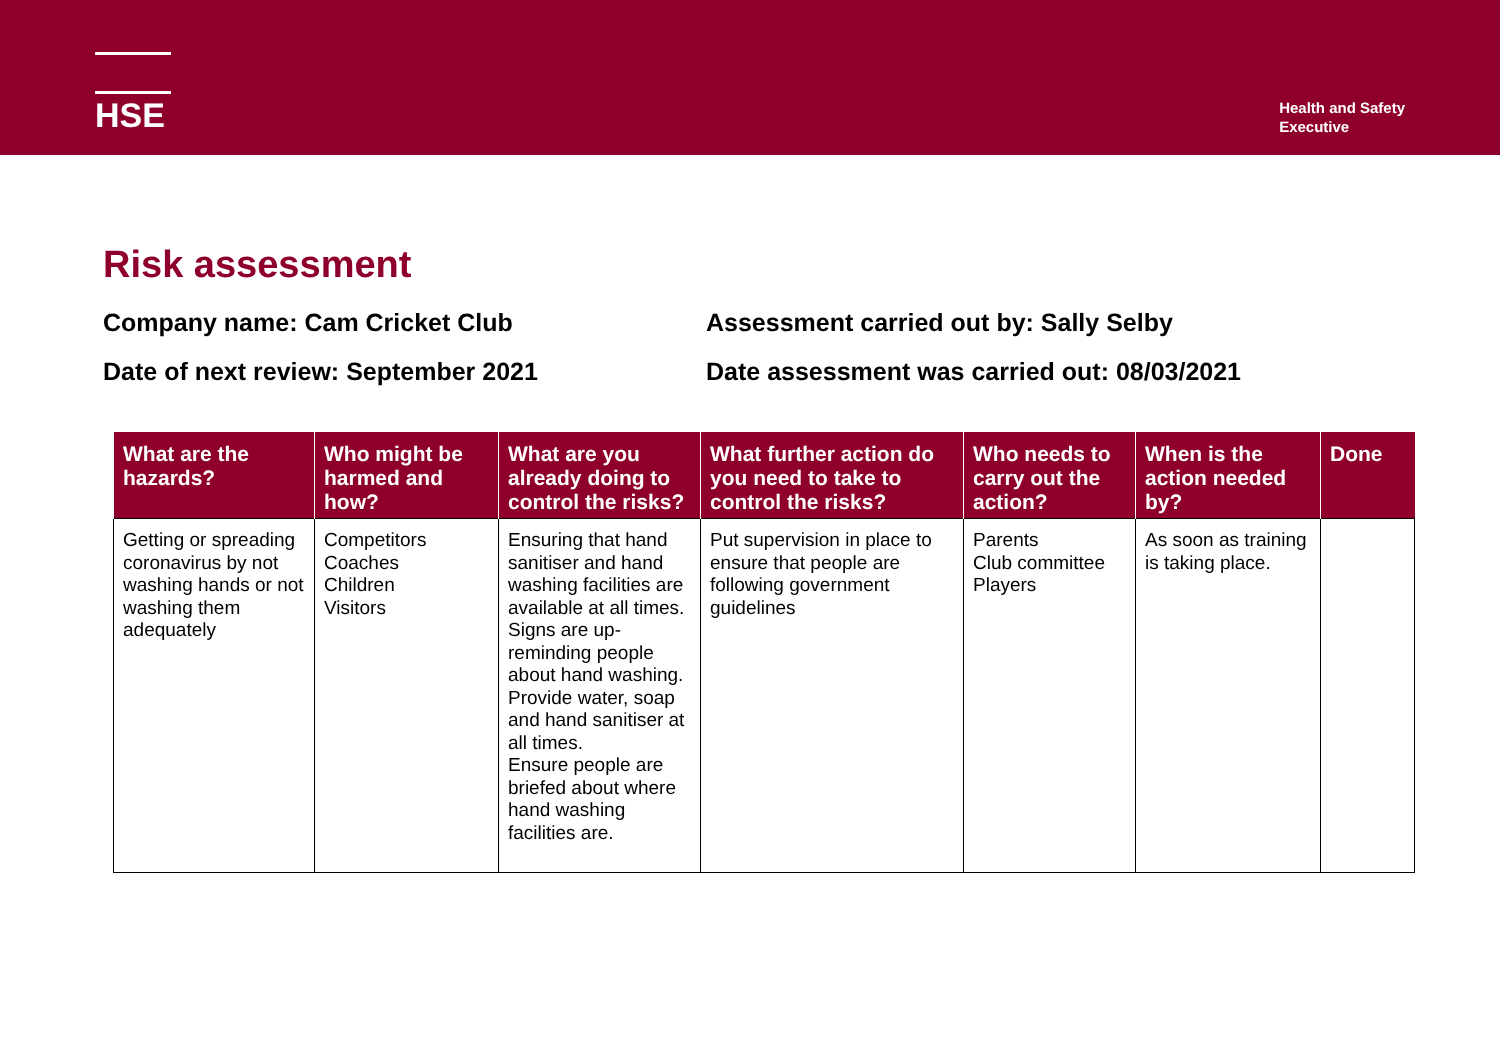HSE
Health and Safety
Executive
Risk assessment
Company name: Cam Cricket Club
Assessment carried out by: Sally Selby
Date of next review: September 2021
Date assessment was carried out: 08/03/2021
| What are the hazards? | Who might be harmed and how? | What are you already doing to control the risks? | What further action do you need to take to control the risks? | Who needs to carry out the action? | When is the action needed by? | Done |
| --- | --- | --- | --- | --- | --- | --- |
| Getting or spreading coronavirus by not washing hands or not washing them adequately | Competitors Coaches Children Visitors | Ensuring that hand sanitiser and hand washing facilities are available at all times. Signs are up- reminding people about hand washing. Provide water, soap and hand sanitiser at all times. Ensure people are briefed about where hand washing facilities are. | Put supervision in place to ensure that people are following government guidelines | Parents Club committee Players | As soon as training is taking place. | |